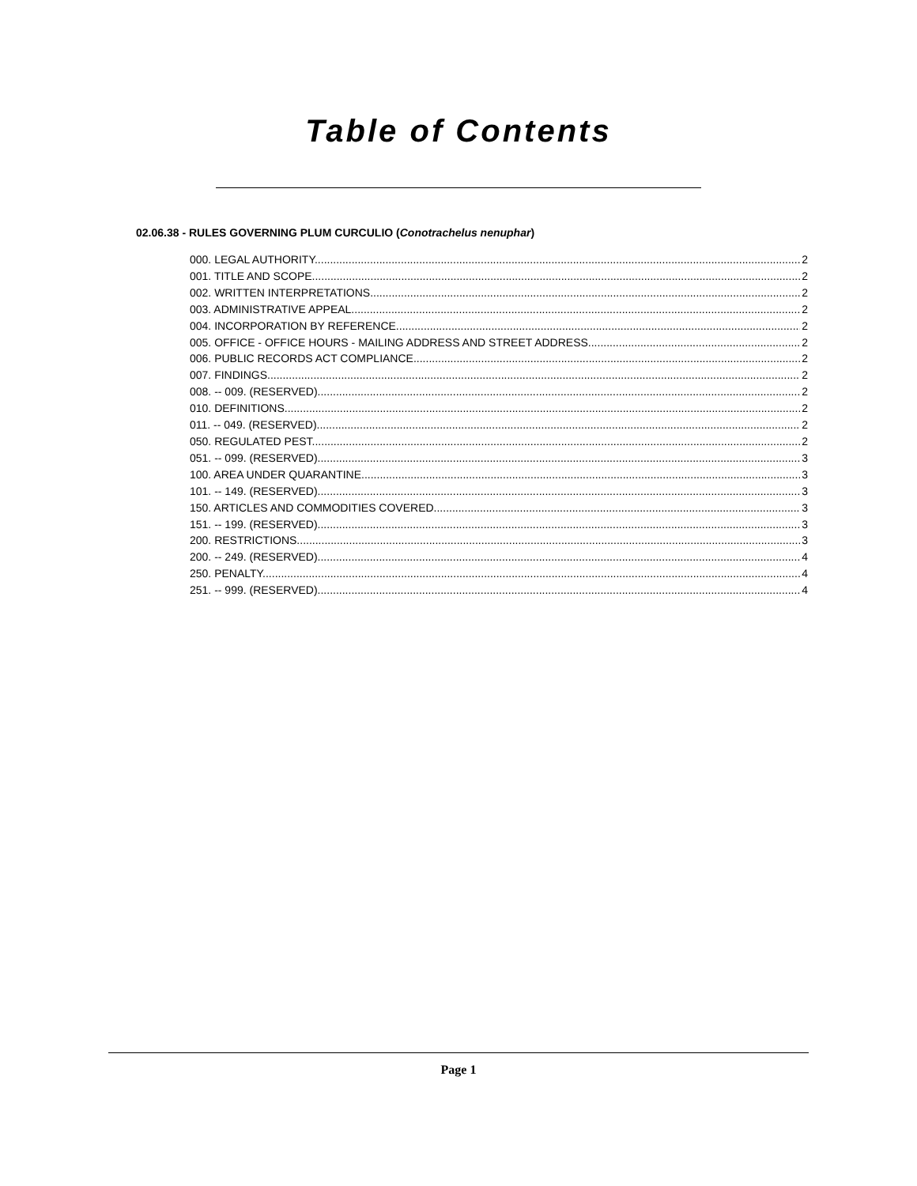Table of Contents
02.06.38 - RULES GOVERNING PLUM CURCULIO (Conotrachelus nenuphar)
000. LEGAL AUTHORITY. 2
001. TITLE AND SCOPE. 2
002. WRITTEN INTERPRETATIONS. 2
003. ADMINISTRATIVE APPEAL. 2
004. INCORPORATION BY REFERENCE. 2
005. OFFICE - OFFICE HOURS - MAILING ADDRESS AND STREET ADDRESS. 2
006. PUBLIC RECORDS ACT COMPLIANCE. 2
007. FINDINGS. 2
008. -- 009. (RESERVED). 2
010. DEFINITIONS. 2
011. -- 049. (RESERVED). 2
050. REGULATED PEST. 2
051. -- 099. (RESERVED). 3
100. AREA UNDER QUARANTINE. 3
101. -- 149. (RESERVED). 3
150. ARTICLES AND COMMODITIES COVERED. 3
151. -- 199. (RESERVED). 3
200. RESTRICTIONS. 3
200. -- 249. (RESERVED). 4
250. PENALTY. 4
251. -- 999. (RESERVED). 4
Page 1